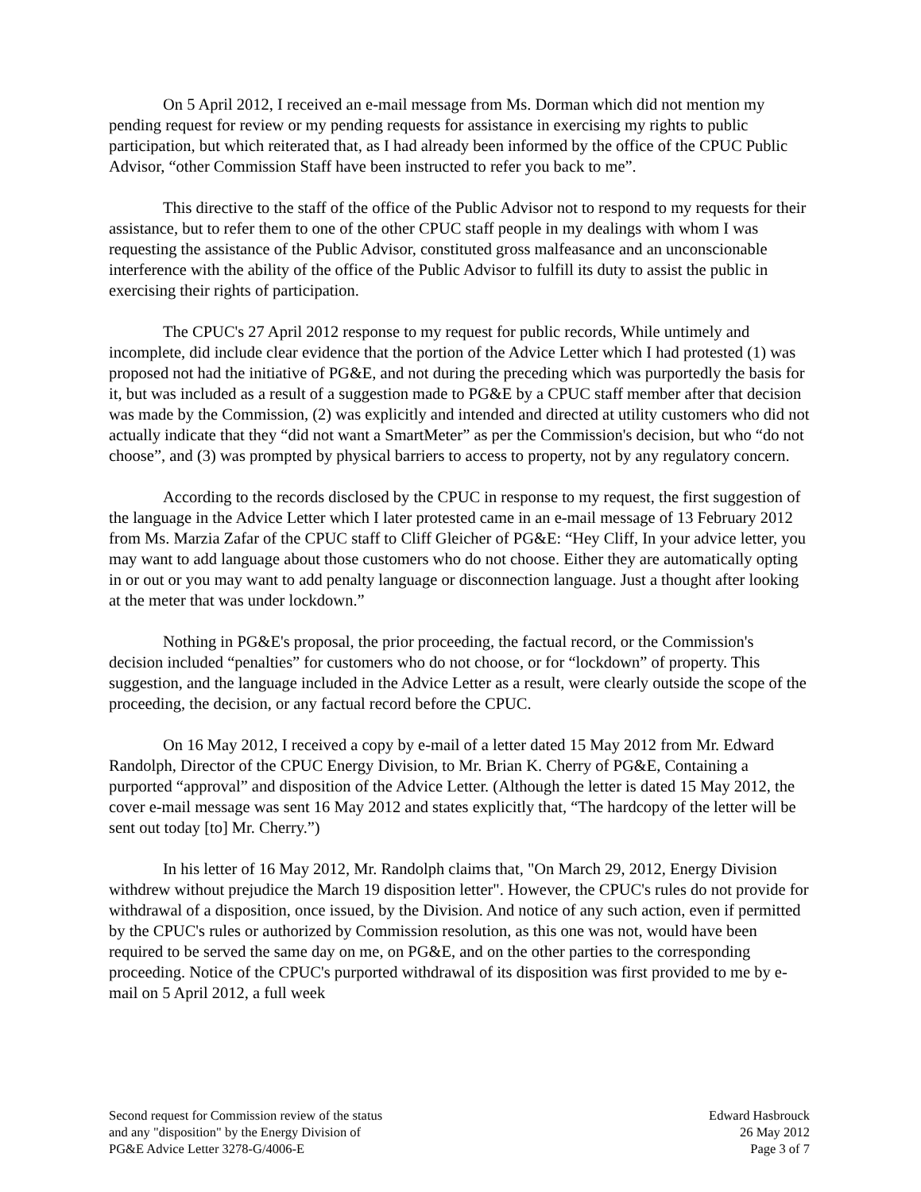On 5 April 2012, I received an e-mail message from Ms. Dorman which did not mention my pending request for review or my pending requests for assistance in exercising my rights to public participation, but which reiterated that, as I had already been informed by the office of the CPUC Public Advisor, “other Commission Staff have been instructed to refer you back to me”.
This directive to the staff of the office of the Public Advisor not to respond to my requests for their assistance, but to refer them to one of the other CPUC staff people in my dealings with whom I was requesting the assistance of the Public Advisor, constituted gross malfeasance and an unconscionable interference with the ability of the office of the Public Advisor to fulfill its duty to assist the public in exercising their rights of participation.
The CPUC's 27 April 2012 response to my request for public records, While untimely and incomplete, did include clear evidence that the portion of the Advice Letter which I had protested (1) was proposed not had the initiative of PG&E, and not during the preceding which was purportedly the basis for it, but was included as a result of a suggestion made to PG&E by a CPUC staff member after that decision was made by the Commission, (2) was explicitly and intended and directed at utility customers who did not actually indicate that they “did not want a SmartMeter” as per the Commission's decision, but who “do not choose”, and (3) was prompted by physical barriers to access to property, not by any regulatory concern.
According to the records disclosed by the CPUC in response to my request, the first suggestion of the language in the Advice Letter which I later protested came in an e-mail message of 13 February 2012 from Ms. Marzia Zafar of the CPUC staff to Cliff Gleicher of PG&E: “Hey Cliff, In your advice letter, you may want to add language about those customers who do not choose. Either they are automatically opting in or out or you may want to add penalty language or disconnection language. Just a thought after looking at the meter that was under lockdown.”
Nothing in PG&E's proposal, the prior proceeding, the factual record, or the Commission's decision included “penalties” for customers who do not choose, or for “lockdown” of property. This suggestion, and the language included in the Advice Letter as a result, were clearly outside the scope of the proceeding, the decision, or any factual record before the CPUC.
On 16 May 2012, I received a copy by e-mail of a letter dated 15 May 2012 from Mr. Edward Randolph, Director of the CPUC Energy Division, to Mr. Brian K. Cherry of PG&E, Containing a purported “approval” and disposition of the Advice Letter. (Although the letter is dated 15 May 2012, the cover e-mail message was sent 16 May 2012 and states explicitly that, “The hardcopy of the letter will be sent out today [to] Mr. Cherry.”)
In his letter of 16 May 2012, Mr. Randolph claims that, "On March 29, 2012, Energy Division withdrew without prejudice the March 19 disposition letter". However, the CPUC's rules do not provide for withdrawal of a disposition, once issued, by the Division. And notice of any such action, even if permitted by the CPUC's rules or authorized by Commission resolution, as this one was not, would have been required to be served the same day on me, on PG&E, and on the other parties to the corresponding proceeding. Notice of the CPUC's purported withdrawal of its disposition was first provided to me by e-mail on 5 April 2012, a full week
Second request for Commission review of the status
and any "disposition" by the Energy Division of
PG&E Advice Letter 3278-G/4006-E
Edward Hasbrouck
26 May 2012
Page 3 of 7